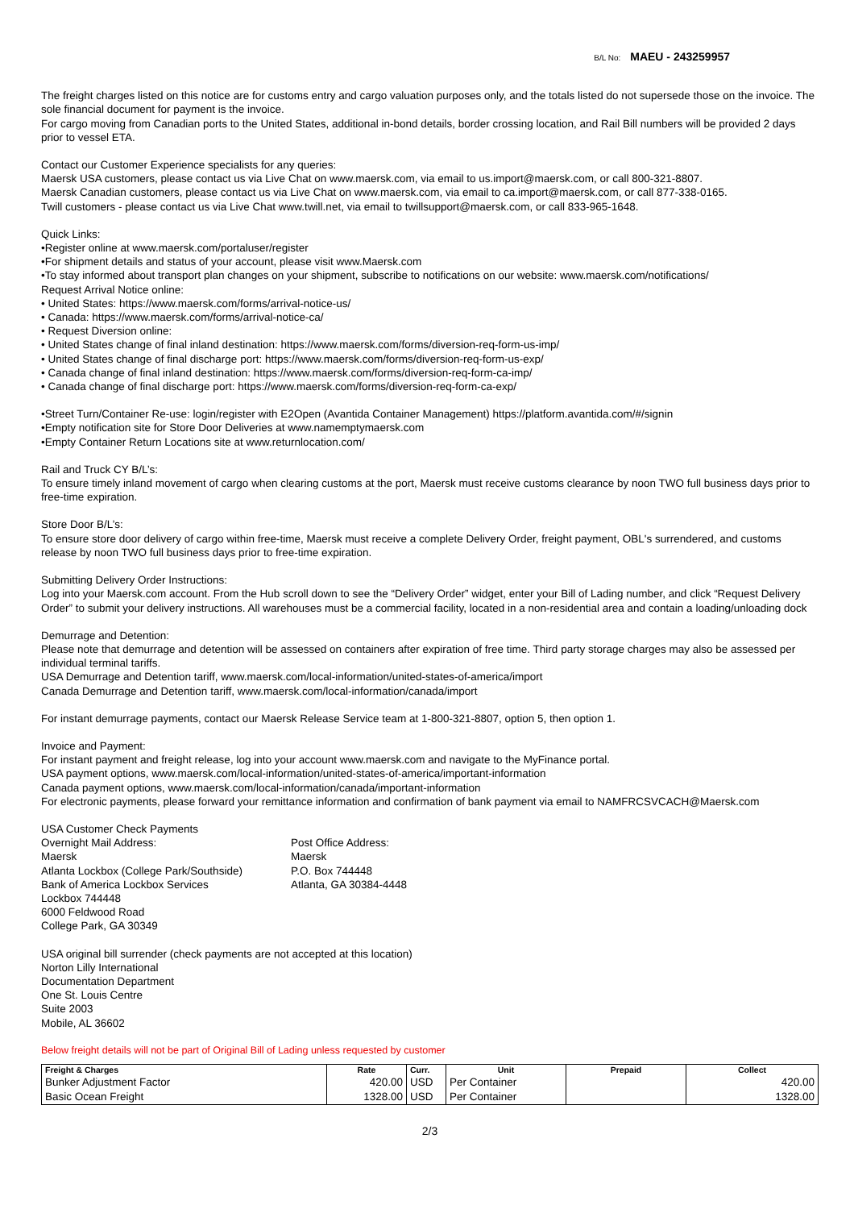B/L No: MAEU - 243259957
The freight charges listed on this notice are for customs entry and cargo valuation purposes only, and the totals listed do not supersede those on the invoice. The sole financial document for payment is the invoice.
For cargo moving from Canadian ports to the United States, additional in-bond details, border crossing location, and Rail Bill numbers will be provided 2 days prior to vessel ETA.
Contact our Customer Experience specialists for any queries:
Maersk USA customers, please contact us via Live Chat on www.maersk.com, via email to us.import@maersk.com, or call 800-321-8807.
Maersk Canadian customers, please contact us via Live Chat on www.maersk.com, via email to ca.import@maersk.com, or call 877-338-0165.
Twill customers - please contact us via Live Chat www.twill.net, via email to twillsupport@maersk.com, or call 833-965-1648.
Quick Links:
•Register online at www.maersk.com/portaluser/register
•For shipment details and status of your account, please visit www.Maersk.com
•To stay informed about transport plan changes on your shipment, subscribe to notifications on our website: www.maersk.com/notifications/
Request Arrival Notice online:
• United States: https://www.maersk.com/forms/arrival-notice-us/
• Canada: https://www.maersk.com/forms/arrival-notice-ca/
• Request Diversion online:
• United States change of final inland destination: https://www.maersk.com/forms/diversion-req-form-us-imp/
• United States change of final discharge port: https://www.maersk.com/forms/diversion-req-form-us-exp/
• Canada change of final inland destination: https://www.maersk.com/forms/diversion-req-form-ca-imp/
• Canada change of final discharge port: https://www.maersk.com/forms/diversion-req-form-ca-exp/
•Street Turn/Container Re-use: login/register with E2Open (Avantida Container Management) https://platform.avantida.com/#/signin
•Empty notification site for Store Door Deliveries at www.namemptymaersk.com
•Empty Container Return Locations site at www.returnlocation.com/
Rail and Truck CY B/L’s:
To ensure timely inland movement of cargo when clearing customs at the port, Maersk must receive customs clearance by noon TWO full business days prior to free-time expiration.
Store Door B/L’s:
To ensure store door delivery of cargo within free-time, Maersk must receive a complete Delivery Order, freight payment, OBL's surrendered, and customs release by noon TWO full business days prior to free-time expiration.
Submitting Delivery Order Instructions:
Log into your Maersk.com account. From the Hub scroll down to see the “Delivery Order” widget, enter your Bill of Lading number, and click “Request Delivery Order” to submit your delivery instructions. All warehouses must be a commercial facility, located in a non-residential area and contain a loading/unloading dock
Demurrage and Detention:
Please note that demurrage and detention will be assessed on containers after expiration of free time. Third party storage charges may also be assessed per individual terminal tariffs.
USA Demurrage and Detention tariff, www.maersk.com/local-information/united-states-of-america/import
Canada Demurrage and Detention tariff, www.maersk.com/local-information/canada/import
For instant demurrage payments, contact our Maersk Release Service team at 1-800-321-8807, option 5, then option 1.
Invoice and Payment:
For instant payment and freight release, log into your account www.maersk.com and navigate to the MyFinance portal.
USA payment options, www.maersk.com/local-information/united-states-of-america/important-information
Canada payment options, www.maersk.com/local-information/canada/important-information
For electronic payments, please forward your remittance information and confirmation of bank payment via email to NAMFRCSVCACH@Maersk.com
USA Customer Check Payments
Overnight Mail Address:
Maersk
Atlanta Lockbox (College Park/Southside)
Bank of America Lockbox Services
Lockbox 744448
6000 Feldwood Road
College Park, GA 30349
Post Office Address:
Maersk
P.O. Box 744448
Atlanta, GA 30384-4448
USA original bill surrender (check payments are not accepted at this location)
Norton Lilly International
Documentation Department
One St. Louis Centre
Suite 2003
Mobile, AL 36602
Below freight details will not be part of Original Bill of Lading unless requested by customer
| Freight & Charges | Rate | Curr. | Unit | Prepaid | Collect |
| --- | --- | --- | --- | --- | --- |
| Bunker Adjustment Factor | 420.00 | USD | Per Container | | 420.00 |
| Basic Ocean Freight | 1328.00 | USD | Per Container | | 1328.00 |
2/3